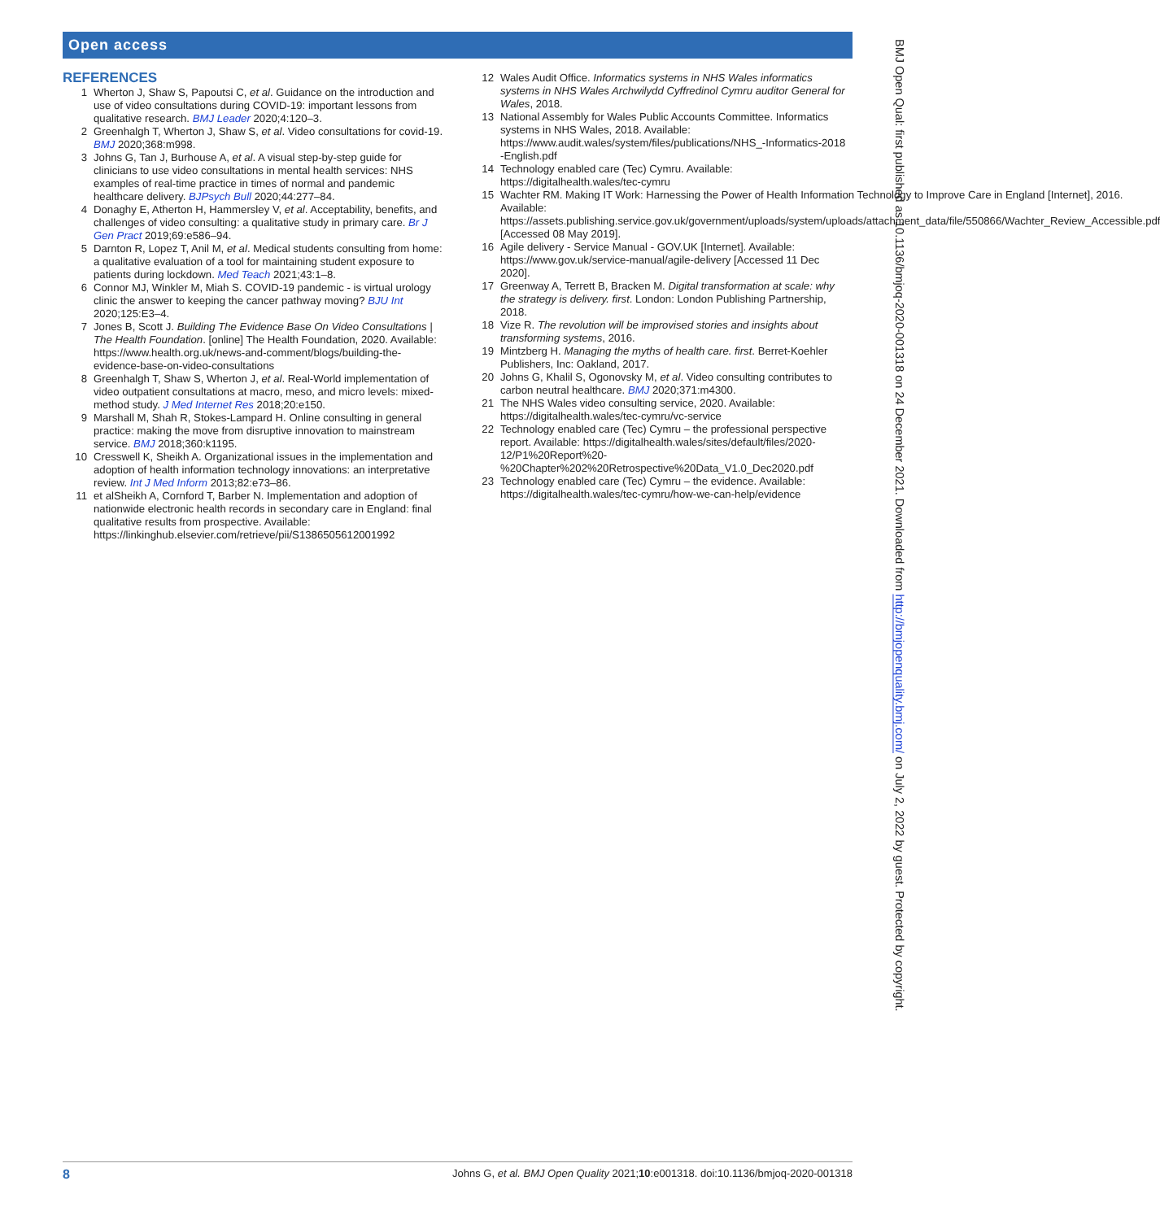Open access
REFERENCES
1 Wherton J, Shaw S, Papoutsi C, et al. Guidance on the introduction and use of video consultations during COVID-19: important lessons from qualitative research. BMJ Leader 2020;4:120–3.
2 Greenhalgh T, Wherton J, Shaw S, et al. Video consultations for covid-19. BMJ 2020;368:m998.
3 Johns G, Tan J, Burhouse A, et al. A visual step-by-step guide for clinicians to use video consultations in mental health services: NHS examples of real-time practice in times of normal and pandemic healthcare delivery. BJPsych Bull 2020;44:277–84.
4 Donaghy E, Atherton H, Hammersley V, et al. Acceptability, benefits, and challenges of video consulting: a qualitative study in primary care. Br J Gen Pract 2019;69:e586–94.
5 Darnton R, Lopez T, Anil M, et al. Medical students consulting from home: a qualitative evaluation of a tool for maintaining student exposure to patients during lockdown. Med Teach 2021;43:1–8.
6 Connor MJ, Winkler M, Miah S. COVID-19 pandemic - is virtual urology clinic the answer to keeping the cancer pathway moving? BJU Int 2020;125:E3–4.
7 Jones B, Scott J. Building The Evidence Base On Video Consultations | The Health Foundation. [online] The Health Foundation, 2020. Available: https://www.health.org.uk/news-and-comment/blogs/building-the-evidence-base-on-video-consultations
8 Greenhalgh T, Shaw S, Wherton J, et al. Real-World implementation of video outpatient consultations at macro, meso, and micro levels: mixed-method study. J Med Internet Res 2018;20:e150.
9 Marshall M, Shah R, Stokes-Lampard H. Online consulting in general practice: making the move from disruptive innovation to mainstream service. BMJ 2018;360:k1195.
10 Cresswell K, Sheikh A. Organizational issues in the implementation and adoption of health information technology innovations: an interpretative review. Int J Med Inform 2013;82:e73–86.
11 et alSheikh A, Cornford T, Barber N. Implementation and adoption of nationwide electronic health records in secondary care in England: final qualitative results from prospective. Available: https://linkinghub.elsevier.com/retrieve/pii/S1386505612001992
12 Wales Audit Office. Informatics systems in NHS Wales informatics systems in NHS Wales Archwilydd Cyffredinol Cymru auditor General for Wales, 2018.
13 National Assembly for Wales Public Accounts Committee. Informatics systems in NHS Wales, 2018. Available: https://www.audit.wales/system/files/publications/NHS_-Informatics-2018 -English.pdf
14 Technology enabled care (Tec) Cymru. Available: https://digitalhealth.wales/tec-cymru
15 Wachter RM. Making IT Work: Harnessing the Power of Health Information Technology to Improve Care in England [Internet], 2016. Available: https://assets.publishing.service.gov.uk/government/uploads/system/uploads/attachment_data/file/550866/Wachter_Review_Accessible.pdf [Accessed 08 May 2019].
16 Agile delivery - Service Manual - GOV.UK [Internet]. Available: https://www.gov.uk/service-manual/agile-delivery [Accessed 11 Dec 2020].
17 Greenway A, Terrett B, Bracken M. Digital transformation at scale: why the strategy is delivery. first. London: London Publishing Partnership, 2018.
18 Vize R. The revolution will be improvised stories and insights about transforming systems, 2016.
19 Mintzberg H. Managing the myths of health care. first. Berret-Koehler Publishers, Inc: Oakland, 2017.
20 Johns G, Khalil S, Ogonovsky M, et al. Video consulting contributes to carbon neutral healthcare. BMJ 2020;371:m4300.
21 The NHS Wales video consulting service, 2020. Available: https://digitalhealth.wales/tec-cymru/vc-service
22 Technology enabled care (Tec) Cymru – the professional perspective report. Available: https://digitalhealth.wales/sites/default/files/2020-12/P1%20Report%20-%20Chapter%202%20Retrospective%20Data_V1.0_Dec2020.pdf
23 Technology enabled care (Tec) Cymru – the evidence. Available: https://digitalhealth.wales/tec-cymru/how-we-can-help/evidence
BMJ Open Qual: first published as 10.1136/bmjoq-2020-001318 on 24 December 2021. Downloaded from http://bmjopenquality.bmj.com/ on July 2, 2022 by guest. Protected by copyright.
8 Johns G, et al. BMJ Open Quality 2021;10:e001318. doi:10.1136/bmjoq-2020-001318